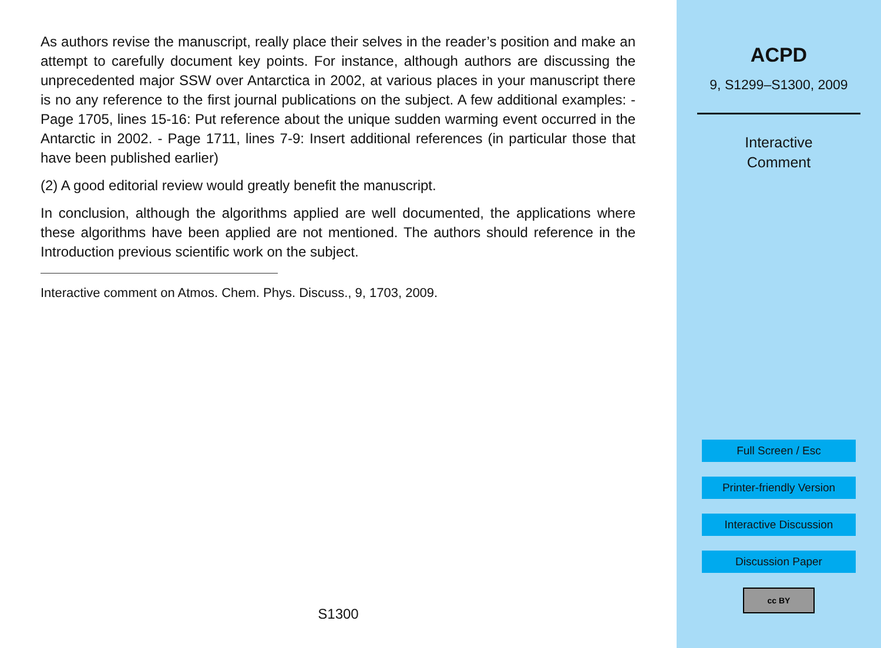As authors revise the manuscript, really place their selves in the reader’s position and make an attempt to carefully document key points. For instance, although authors are discussing the unprecedented major SSW over Antarctica in 2002, at various places in your manuscript there is no any reference to the first journal publications on the subject. A few additional examples: - Page 1705, lines 15-16: Put reference about the unique sudden warming event occurred in the Antarctic in 2002. - Page 1711, lines 7-9: Insert additional references (in particular those that have been published earlier)
(2) A good editorial review would greatly benefit the manuscript.
In conclusion, although the algorithms applied are well documented, the applications where these algorithms have been applied are not mentioned. The authors should reference in the Introduction previous scientific work on the subject.
Interactive comment on Atmos. Chem. Phys. Discuss., 9, 1703, 2009.
S1300
ACPD
9, S1299–S1300, 2009
Interactive
Comment
Full Screen / Esc
Printer-friendly Version
Interactive Discussion
Discussion Paper
cc BY